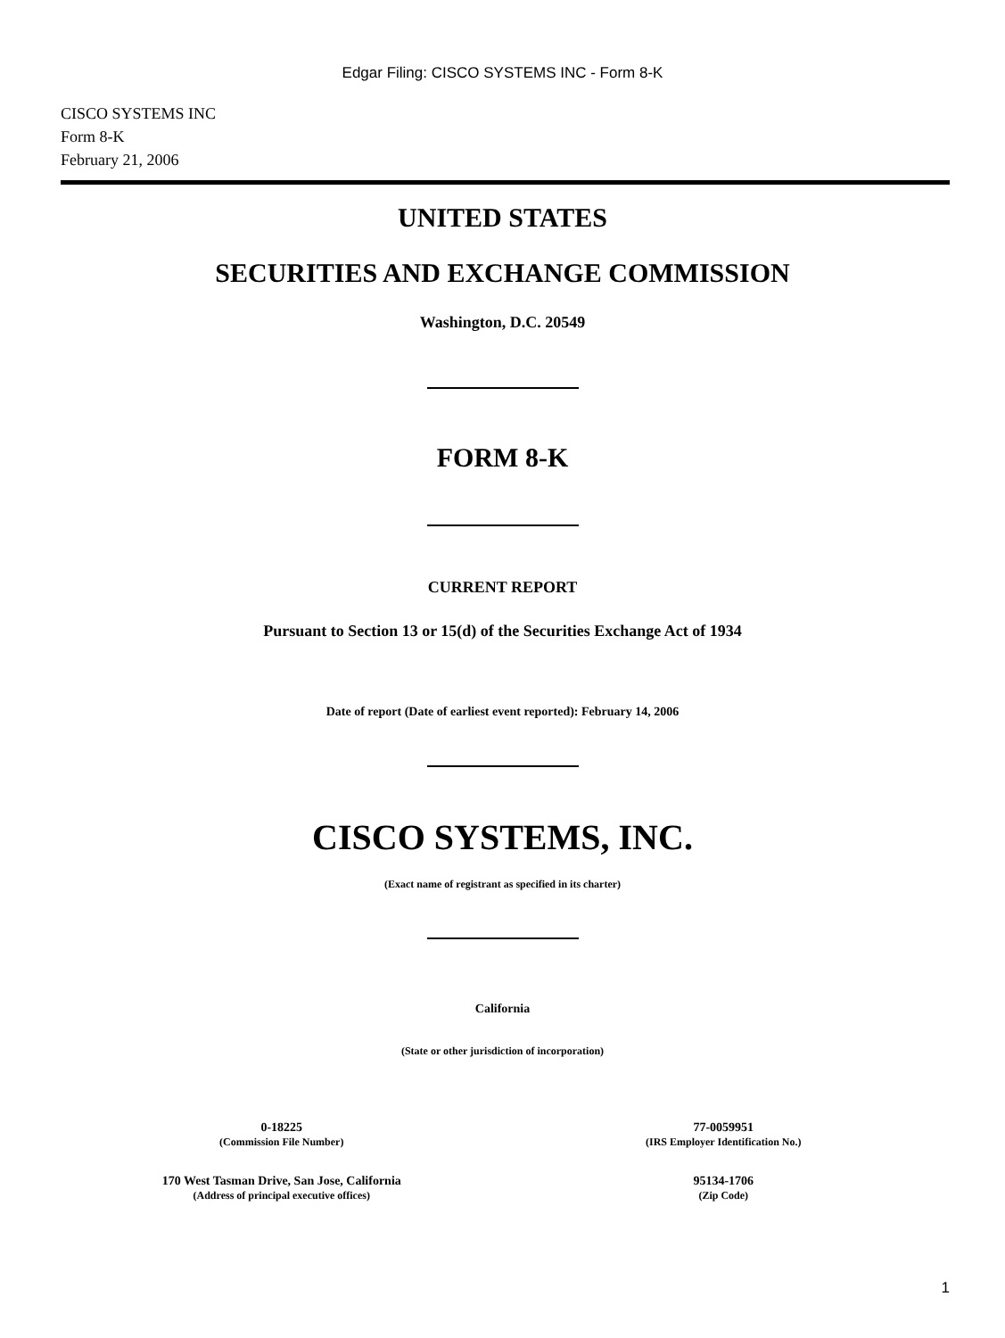Edgar Filing: CISCO SYSTEMS INC - Form 8-K
CISCO SYSTEMS INC
Form 8-K
February 21, 2006
UNITED STATES
SECURITIES AND EXCHANGE COMMISSION
Washington, D.C. 20549
FORM 8-K
CURRENT REPORT
Pursuant to Section 13 or 15(d) of the Securities Exchange Act of 1934
Date of report (Date of earliest event reported): February 14, 2006
CISCO SYSTEMS, INC.
(Exact name of registrant as specified in its charter)
California
(State or other jurisdiction of incorporation)
0-18225
(Commission File Number)
77-0059951
(IRS Employer Identification No.)
170 West Tasman Drive, San Jose, California
(Address of principal executive offices)
95134-1706
(Zip Code)
1